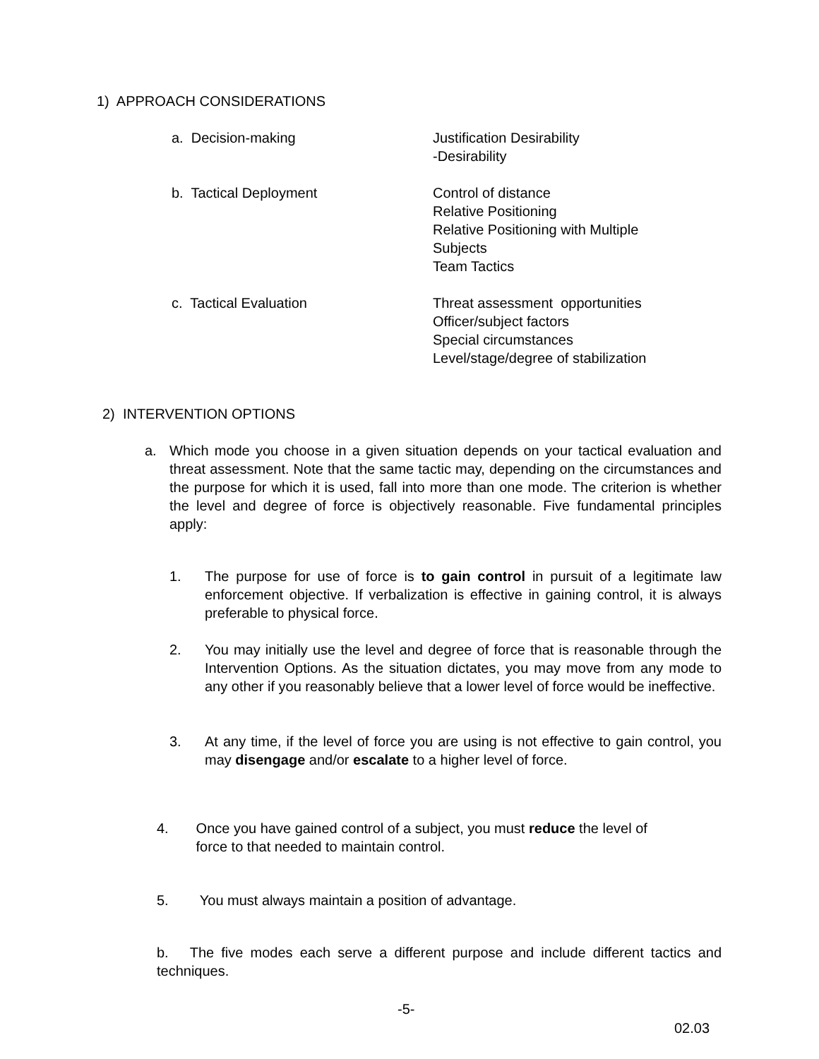1) APPROACH CONSIDERATIONS
a. Decision-making Justification Desirability
-Desirability
b. Tactical Deployment Control of distance
Relative Positioning
Relative Positioning with Multiple
Subjects
Team Tactics
c. Tactical Evaluation Threat assessment opportunities
Officer/subject factors
Special circumstances
Level/stage/degree of stabilization
2) INTERVENTION OPTIONS
a. Which mode you choose in a given situation depends on your tactical evaluation and threat assessment. Note that the same tactic may, depending on the circumstances and the purpose for which it is used, fall into more than one mode. The criterion is whether the level and degree of force is objectively reasonable. Five fundamental principles apply:
1. The purpose for use of force is to gain control in pursuit of a legitimate law enforcement objective. If verbalization is effective in gaining control, it is always preferable to physical force.
2. You may initially use the level and degree of force that is reasonable through the Intervention Options. As the situation dictates, you may move from any mode to any other if you reasonably believe that a lower level of force would be ineffective.
3. At any time, if the level of force you are using is not effective to gain control, you may disengage and/or escalate to a higher level of force.
4. Once you have gained control of a subject, you must reduce the level of
force to that needed to maintain control.
5. You must always maintain a position of advantage.
b. The five modes each serve a different purpose and include different tactics and techniques.
-5-
02.03